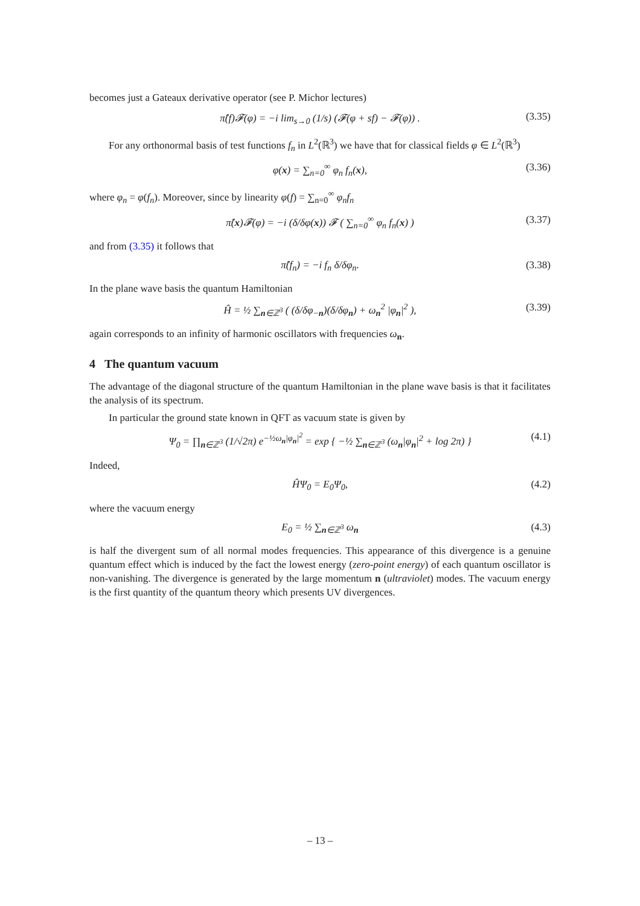becomes just a Gateaux derivative operator (see P. Michor lectures)
π̂(f)𝓕(φ) = −i lim<sub>s→0</sub> (1/s) (𝓕(φ + sf) − 𝓕(φ)) . (3.35)
For any orthonormal basis of test functions f<sub>n</sub> in L<sup>2</sup>(ℝ<sup>3</sup>) we have that for classical fields φ ∈ L<sup>2</sup>(ℝ<sup>3</sup>)
φ(x) = ∑<sub>n=0</sub><sup>∞</sup> φ<sub>n</sub> f<sub>n</sub>(x), (3.36)
where φ<sub>n</sub> = φ(f<sub>n</sub>). Moreover, since by linearity φ(f) = ∑<sub>n=0</sub><sup>∞</sup> φ<sub>n</sub>f<sub>n</sub>
π̂(x)𝓕(φ) = −i (δ/δφ(x)) 𝓕 ( ∑<sub>n=0</sub><sup>∞</sup> φ<sub>n</sub> f<sub>n</sub>(x) ) (3.37)
and from (3.35) it follows that
π̂(f<sub>n</sub>) = −i f<sub>n</sub> δ/δφ<sub>n</sub>. (3.38)
In the plane wave basis the quantum Hamiltonian
Ĥ = ½ ∑<sub>n∈ℤ<sup>3</sup></sub> ( (δ/δφ<sub>−n</sub>)(δ/δφ<sub>n</sub>) + ω<sub>n</sub><sup>2</sup> |φ<sub>n</sub>|<sup>2</sup> ), (3.39)
again corresponds to an infinity of harmonic oscillators with frequencies ω<sub>n</sub>.
4 The quantum vacuum
The advantage of the diagonal structure of the quantum Hamiltonian in the plane wave basis is that it facilitates the analysis of its spectrum.
In particular the ground state known in QFT as vacuum state is given by
Ψ<sub>0</sub> = ∏<sub>n∈ℤ<sup>3</sup></sub> (1/√2π) e<sup>−½ω<sub>n</sub>|φ<sub>n</sub>|<sup>2</sup></sup> = exp { −½ ∑<sub>n∈ℤ<sup>3</sup></sub> (ω<sub>n</sub>|φ<sub>n</sub>|<sup>2</sup> + log 2π) } (4.1)
Indeed,
ĤΨ<sub>0</sub> = E<sub>0</sub>Ψ<sub>0</sub>, (4.2)
where the vacuum energy
E<sub>0</sub> = ½ ∑<sub>n∈ℤ<sup>3</sup></sub> ω<sub>n</sub> (4.3)
is half the divergent sum of all normal modes frequencies. This appearance of this divergence is a genuine quantum effect which is induced by the fact the lowest energy (zero-point energy) of each quantum oscillator is non-vanishing. The divergence is generated by the large momentum n (ultraviolet) modes. The vacuum energy is the first quantity of the quantum theory which presents UV divergences.
– 13 –